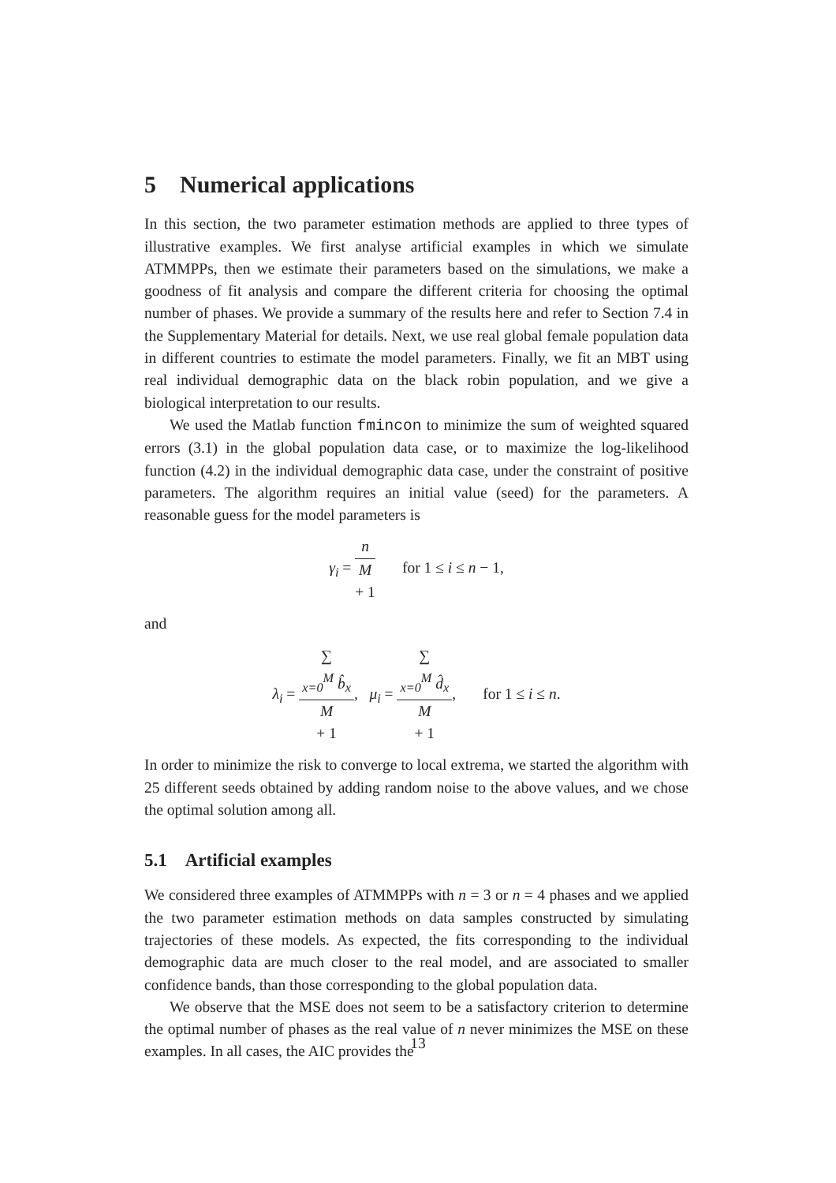5 Numerical applications
In this section, the two parameter estimation methods are applied to three types of illustrative examples. We first analyse artificial examples in which we simulate ATMMPPs, then we estimate their parameters based on the simulations, we make a goodness of fit analysis and compare the different criteria for choosing the optimal number of phases. We provide a summary of the results here and refer to Section 7.4 in the Supplementary Material for details. Next, we use real global female population data in different countries to estimate the model parameters. Finally, we fit an MBT using real individual demographic data on the black robin population, and we give a biological interpretation to our results.
We used the Matlab function fmincon to minimize the sum of weighted squared errors (3.1) in the global population data case, or to maximize the log-likelihood function (4.2) in the individual demographic data case, under the constraint of positive parameters. The algorithm requires an initial value (seed) for the parameters. A reasonable guess for the model parameters is
γ<sub>i</sub> = n M
+ 1 for 1 ≤ i ≤ n − 1,
and
λ<sub>i</sub> = ∑
<sub>x=0</sub><sup>M</sup> b̂<sub>x</sub> M
+ 1, μ<sub>i</sub> = ∑
<sub>x=0</sub><sup>M</sup> d̂<sub>x</sub> M
+ 1, for 1 ≤ i ≤ n.
In order to minimize the risk to converge to local extrema, we started the algorithm with 25 different seeds obtained by adding random noise to the above values, and we chose the optimal solution among all.
5.1 Artificial examples
We considered three examples of ATMMPPs with n = 3 or n = 4 phases and we applied the two parameter estimation methods on data samples constructed by simulating trajectories of these models. As expected, the fits corresponding to the individual demographic data are much closer to the real model, and are associated to smaller confidence bands, than those corresponding to the global population data.
We observe that the MSE does not seem to be a satisfactory criterion to determine the optimal number of phases as the real value of n never minimizes the MSE on these examples. In all cases, the AIC provides the
13